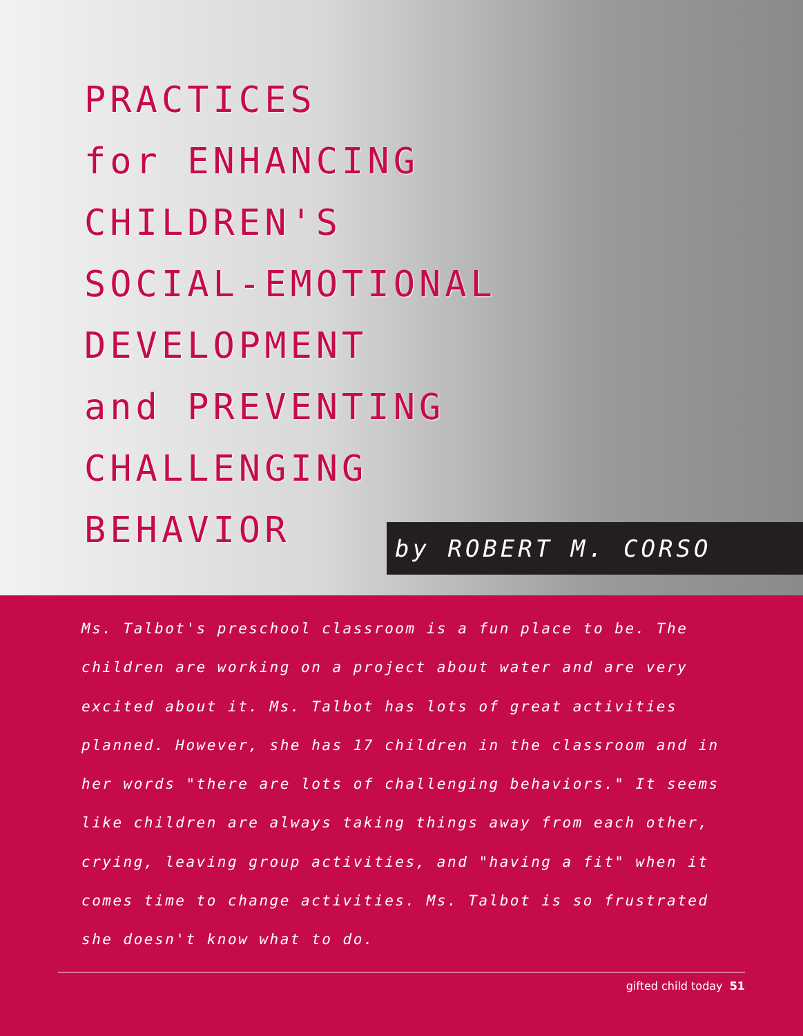PRACTICES
for ENHANCING
CHILDREN'S
SOCIAL-EMOTIONAL
DEVELOPMENT
and PREVENTING
CHALLENGING
BEHAVIOR
by ROBERT M. CORSO
Ms. Talbot's preschool classroom is a fun place to be. The children are working on a project about water and are very excited about it. Ms. Talbot has lots of great activities planned. However, she has 17 children in the classroom and in her words "there are lots of challenging behaviors." It seems like children are always taking things away from each other, crying, leaving group activities, and "having a fit" when it comes time to change activities. Ms. Talbot is so frustrated she doesn't know what to do.
gifted child today 51